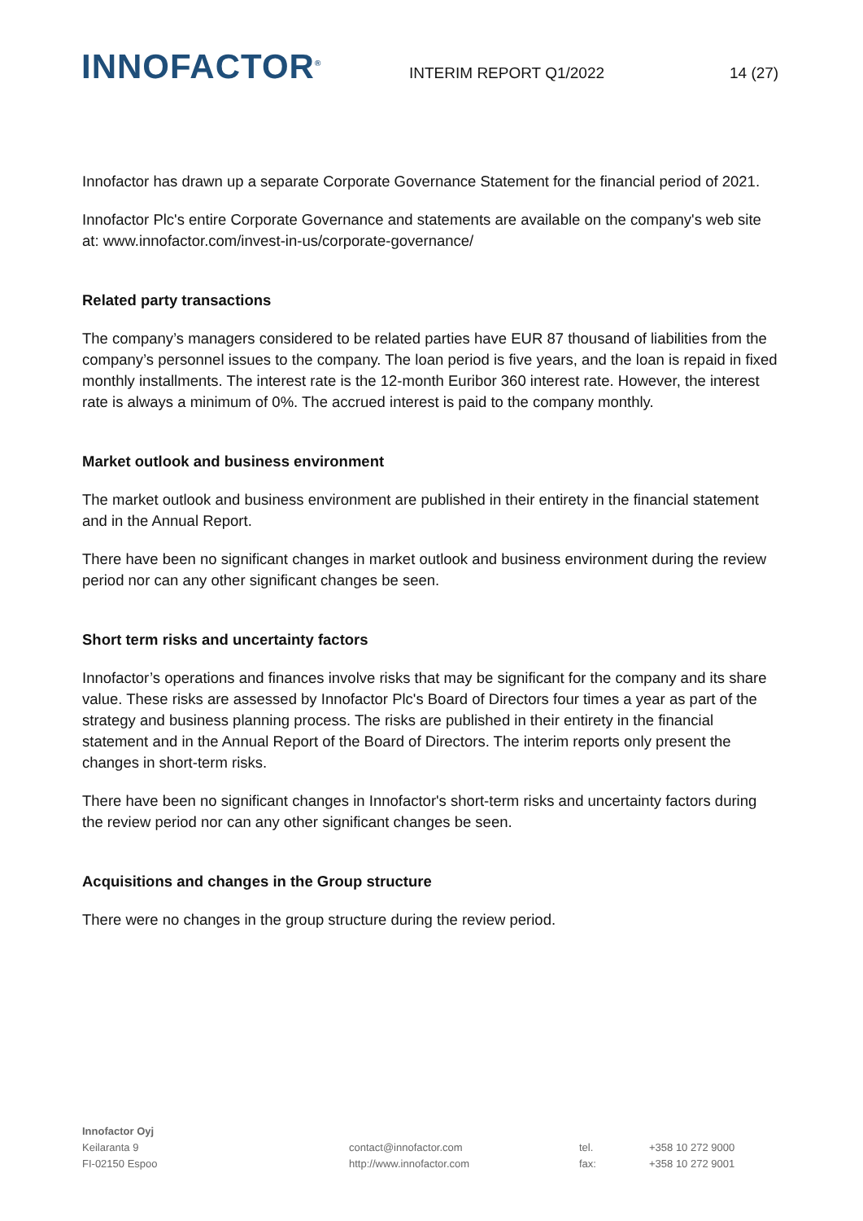INNOFACTOR<sup>®</sup> INTERIM REPORT Q1/2022 14 (27)
Innofactor has drawn up a separate Corporate Governance Statement for the financial period of 2021.
Innofactor Plc's entire Corporate Governance and statements are available on the company's web site at: www.innofactor.com/invest-in-us/corporate-governance/
Related party transactions
The company’s managers considered to be related parties have EUR 87 thousand of liabilities from the company’s personnel issues to the company. The loan period is five years, and the loan is repaid in fixed monthly installments. The interest rate is the 12-month Euribor 360 interest rate. However, the interest rate is always a minimum of 0%. The accrued interest is paid to the company monthly.
Market outlook and business environment
The market outlook and business environment are published in their entirety in the financial statement and in the Annual Report.
There have been no significant changes in market outlook and business environment during the review period nor can any other significant changes be seen.
Short term risks and uncertainty factors
Innofactor’s operations and finances involve risks that may be significant for the company and its share value. These risks are assessed by Innofactor Plc's Board of Directors four times a year as part of the strategy and business planning process. The risks are published in their entirety in the financial statement and in the Annual Report of the Board of Directors. The interim reports only present the changes in short-term risks.
There have been no significant changes in Innofactor's short-term risks and uncertainty factors during the review period nor can any other significant changes be seen.
Acquisitions and changes in the Group structure
There were no changes in the group structure during the review period.
Innofactor Oyj
Keilaranta 9
FI-02150 Espoo
contact@innofactor.com
http://www.innofactor.com
tel.
fax:
+358 10 272 9000
+358 10 272 9001